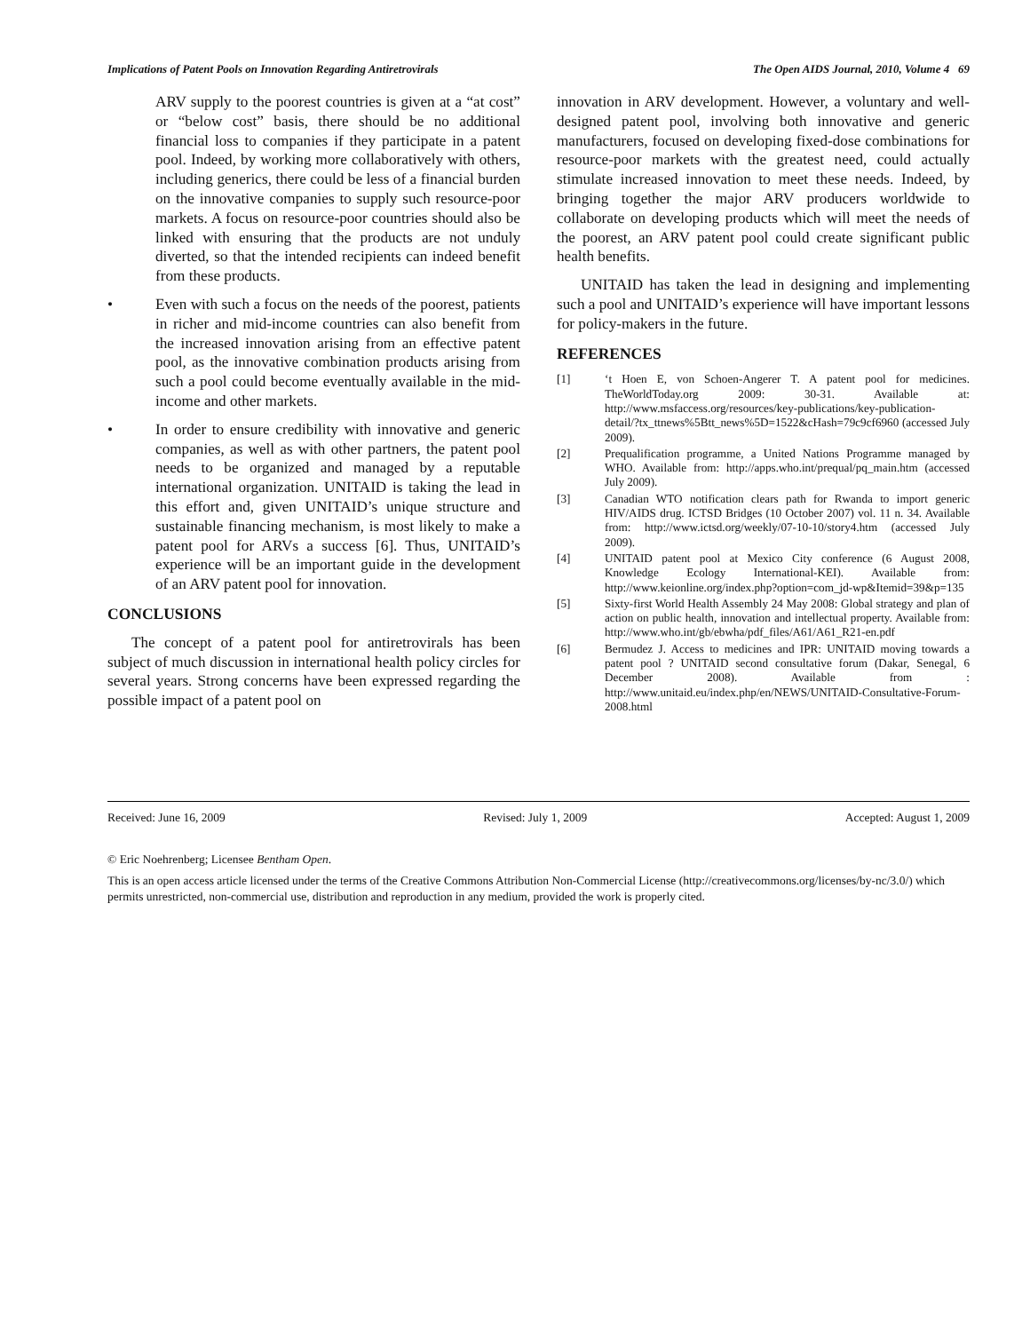Implications of Patent Pools on Innovation Regarding Antiretrovirals The Open AIDS Journal, 2010, Volume 4 69
ARV supply to the poorest countries is given at a “at cost” or “below cost” basis, there should be no additional financial loss to companies if they participate in a patent pool. Indeed, by working more collaboratively with others, including generics, there could be less of a financial burden on the innovative companies to supply such resource-poor markets. A focus on resource-poor countries should also be linked with ensuring that the products are not unduly diverted, so that the intended recipients can indeed benefit from these products.
• Even with such a focus on the needs of the poorest, patients in richer and mid-income countries can also benefit from the increased innovation arising from an effective patent pool, as the innovative combination products arising from such a pool could become eventually available in the mid-income and other markets.
• In order to ensure credibility with innovative and generic companies, as well as with other partners, the patent pool needs to be organized and managed by a reputable international organization. UNITAID is taking the lead in this effort and, given UNITAID’s unique structure and sustainable financing mechanism, is most likely to make a patent pool for ARVs a success [6]. Thus, UNITAID’s experience will be an important guide in the development of an ARV patent pool for innovation.
CONCLUSIONS
The concept of a patent pool for antiretrovirals has been subject of much discussion in international health policy circles for several years. Strong concerns have been expressed regarding the possible impact of a patent pool on
innovation in ARV development. However, a voluntary and well-designed patent pool, involving both innovative and generic manufacturers, focused on developing fixed-dose combinations for resource-poor markets with the greatest need, could actually stimulate increased innovation to meet these needs. Indeed, by bringing together the major ARV producers worldwide to collaborate on developing products which will meet the needs of the poorest, an ARV patent pool could create significant public health benefits.
UNITAID has taken the lead in designing and implementing such a pool and UNITAID’s experience will have important lessons for policy-makers in the future.
REFERENCES
[1] ‘t Hoen E, von Schoen-Angerer T. A patent pool for medicines. TheWorldToday.org 2009: 30-31. Available at: http://www.msfaccess.org/resources/key-publications/key-publication-detail/?tx_ttnews%5Btt_news%5D=1522&cHash=79c9cf6960 (accessed July 2009).
[2] Prequalification programme, a United Nations Programme managed by WHO. Available from: http://apps.who.int/prequal/pq_main.htm (accessed July 2009).
[3] Canadian WTO notification clears path for Rwanda to import generic HIV/AIDS drug. ICTSD Bridges (10 October 2007) vol. 11 n. 34. Available from: http://www.ictsd.org/weekly/07-10-10/story4.htm (accessed July 2009).
[4] UNITAID patent pool at Mexico City conference (6 August 2008, Knowledge Ecology International-KEI). Available from: http://www.keionline.org/index.php?option=com_jd-wp&Itemid=39&p=135
[5] Sixty-first World Health Assembly 24 May 2008: Global strategy and plan of action on public health, innovation and intellectual property. Available from: http://www.who.int/gb/ebwha/pdf_files/A61/A61_R21-en.pdf
[6] Bermudez J. Access to medicines and IPR: UNITAID moving towards a patent pool ? UNITAID second consultative forum (Dakar, Senegal, 6 December 2008). Available from : http://www.unitaid.eu/index.php/en/NEWS/UNITAID-Consultative-Forum-2008.html
Received: June 16, 2009 Revised: July 1, 2009 Accepted: August 1, 2009
© Eric Noehrenberg; Licensee Bentham Open.
This is an open access article licensed under the terms of the Creative Commons Attribution Non-Commercial License (http://creativecommons.org/licenses/by-nc/3.0/) which permits unrestricted, non-commercial use, distribution and reproduction in any medium, provided the work is properly cited.